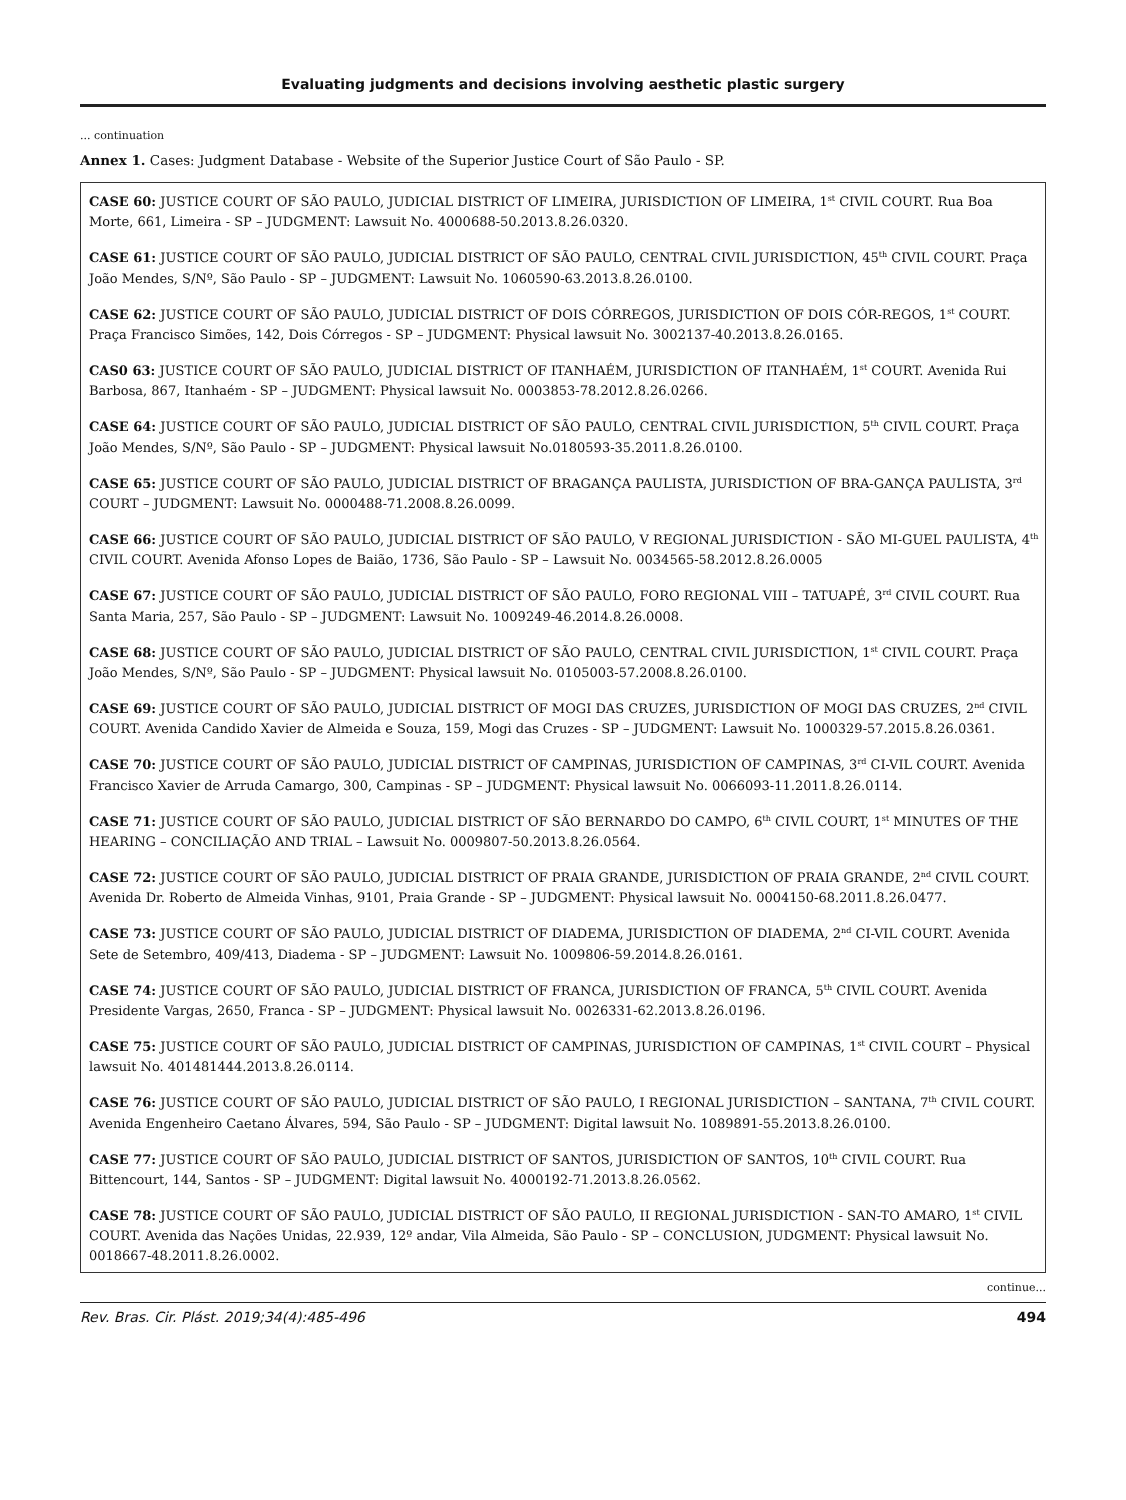Evaluating judgments and decisions involving aesthetic plastic surgery
... continuation
Annex 1. Cases: Judgment Database - Website of the Superior Justice Court of São Paulo - SP.
| CASE 60: JUSTICE COURT OF SÃO PAULO, JUDICIAL DISTRICT OF LIMEIRA, JURISDICTION OF LIMEIRA, 1<sup>st</sup> CIVIL COURT. Rua Boa Morte, 661, Limeira - SP – JUDGMENT: Lawsuit No. 4000688-50.2013.8.26.0320. CASE 61: JUSTICE COURT OF SÃO PAULO, JUDICIAL DISTRICT OF SÃO PAULO, CENTRAL CIVIL JURISDICTION, 45<sup>th</sup> CIVIL COURT. Praça João Mendes, S/Nº, São Paulo - SP – JUDGMENT: Lawsuit No. 1060590-63.2013.8.26.0100. CASE 62: JUSTICE COURT OF SÃO PAULO, JUDICIAL DISTRICT OF DOIS CÓRREGOS, JURISDICTION OF DOIS CÓR-REGOS, 1<sup>st</sup> COURT. Praça Francisco Simões, 142, Dois Córregos - SP – JUDGMENT: Physical lawsuit No. 3002137-40.2013.8.26.0165. CAS0 63: JUSTICE COURT OF SÃO PAULO, JUDICIAL DISTRICT OF ITANHAÉM, JURISDICTION OF ITANHAÉM, 1<sup>st</sup> COURT. Avenida Rui Barbosa, 867, Itanhaém - SP – JUDGMENT: Physical lawsuit No. 0003853-78.2012.8.26.0266. CASE 64: JUSTICE COURT OF SÃO PAULO, JUDICIAL DISTRICT OF SÃO PAULO, CENTRAL CIVIL JURISDICTION, 5<sup>th</sup> CIVIL COURT. Praça João Mendes, S/Nº, São Paulo - SP – JUDGMENT: Physical lawsuit No.0180593-35.2011.8.26.0100. CASE 65: JUSTICE COURT OF SÃO PAULO, JUDICIAL DISTRICT OF BRAGANÇA PAULISTA, JURISDICTION OF BRA-GANÇA PAULISTA, 3<sup>rd</sup> COURT – JUDGMENT: Lawsuit No. 0000488-71.2008.8.26.0099. CASE 66: JUSTICE COURT OF SÃO PAULO, JUDICIAL DISTRICT OF SÃO PAULO, V REGIONAL JURISDICTION - SÃO MI-GUEL PAULISTA, 4<sup>th</sup> CIVIL COURT. Avenida Afonso Lopes de Baião, 1736, São Paulo - SP – Lawsuit No. 0034565-58.2012.8.26.0005 CASE 67: JUSTICE COURT OF SÃO PAULO, JUDICIAL DISTRICT OF SÃO PAULO, FORO REGIONAL VIII – TATUAPÉ, 3<sup>rd</sup> CIVIL COURT. Rua Santa Maria, 257, São Paulo - SP – JUDGMENT: Lawsuit No. 1009249-46.2014.8.26.0008. CASE 68: JUSTICE COURT OF SÃO PAULO, JUDICIAL DISTRICT OF SÃO PAULO, CENTRAL CIVIL JURISDICTION, 1<sup>st</sup> CIVIL COURT. Praça João Mendes, S/Nº, São Paulo - SP – JUDGMENT: Physical lawsuit No. 0105003-57.2008.8.26.0100. CASE 69: JUSTICE COURT OF SÃO PAULO, JUDICIAL DISTRICT OF MOGI DAS CRUZES, JURISDICTION OF MOGI DAS CRUZES, 2<sup>nd</sup> CIVIL COURT. Avenida Candido Xavier de Almeida e Souza, 159, Mogi das Cruzes - SP – JUDGMENT: Lawsuit No. 1000329-57.2015.8.26.0361. CASE 70: JUSTICE COURT OF SÃO PAULO, JUDICIAL DISTRICT OF CAMPINAS, JURISDICTION OF CAMPINAS, 3<sup>rd</sup> CI-VIL COURT. Avenida Francisco Xavier de Arruda Camargo, 300, Campinas - SP – JUDGMENT: Physical lawsuit No. 0066093-11.2011.8.26.0114. CASE 71: JUSTICE COURT OF SÃO PAULO, JUDICIAL DISTRICT OF SÃO BERNARDO DO CAMPO, 6<sup>th</sup> CIVIL COURT, 1<sup>st</sup> MINUTES OF THE HEARING – CONCILIAÇÃO AND TRIAL – Lawsuit No. 0009807-50.2013.8.26.0564. CASE 72: JUSTICE COURT OF SÃO PAULO, JUDICIAL DISTRICT OF PRAIA GRANDE, JURISDICTION OF PRAIA GRANDE, 2<sup>nd</sup> CIVIL COURT. Avenida Dr. Roberto de Almeida Vinhas, 9101, Praia Grande - SP – JUDGMENT: Physical lawsuit No. 0004150-68.2011.8.26.0477. CASE 73: JUSTICE COURT OF SÃO PAULO, JUDICIAL DISTRICT OF DIADEMA, JURISDICTION OF DIADEMA, 2<sup>nd</sup> CI-VIL COURT. Avenida Sete de Setembro, 409/413, Diadema - SP – JUDGMENT: Lawsuit No. 1009806-59.2014.8.26.0161. CASE 74: JUSTICE COURT OF SÃO PAULO, JUDICIAL DISTRICT OF FRANCA, JURISDICTION OF FRANCA, 5<sup>th</sup> CIVIL COURT. Avenida Presidente Vargas, 2650, Franca - SP – JUDGMENT: Physical lawsuit No. 0026331-62.2013.8.26.0196. CASE 75: JUSTICE COURT OF SÃO PAULO, JUDICIAL DISTRICT OF CAMPINAS, JURISDICTION OF CAMPINAS, 1<sup>st</sup> CIVIL COURT – Physical lawsuit No. 401481444.2013.8.26.0114. CASE 76: JUSTICE COURT OF SÃO PAULO, JUDICIAL DISTRICT OF SÃO PAULO, I REGIONAL JURISDICTION – SANTANA, 7<sup>th</sup> CIVIL COURT. Avenida Engenheiro Caetano Álvares, 594, São Paulo - SP – JUDGMENT: Digital lawsuit No. 1089891-55.2013.8.26.0100. CASE 77: JUSTICE COURT OF SÃO PAULO, JUDICIAL DISTRICT OF SANTOS, JURISDICTION OF SANTOS, 10<sup>th</sup> CIVIL COURT. Rua Bittencourt, 144, Santos - SP – JUDGMENT: Digital lawsuit No. 4000192-71.2013.8.26.0562. CASE 78: JUSTICE COURT OF SÃO PAULO, JUDICIAL DISTRICT OF SÃO PAULO, II REGIONAL JURISDICTION - SAN-TO AMARO, 1<sup>st</sup> CIVIL COURT. Avenida das Nações Unidas, 22.939, 12º andar, Vila Almeida, São Paulo - SP – CONCLUSION, JUDGMENT: Physical lawsuit No. 0018667-48.2011.8.26.0002. |
continue...
Rev. Bras. Cir. Plást. 2019;34(4):485-496 494